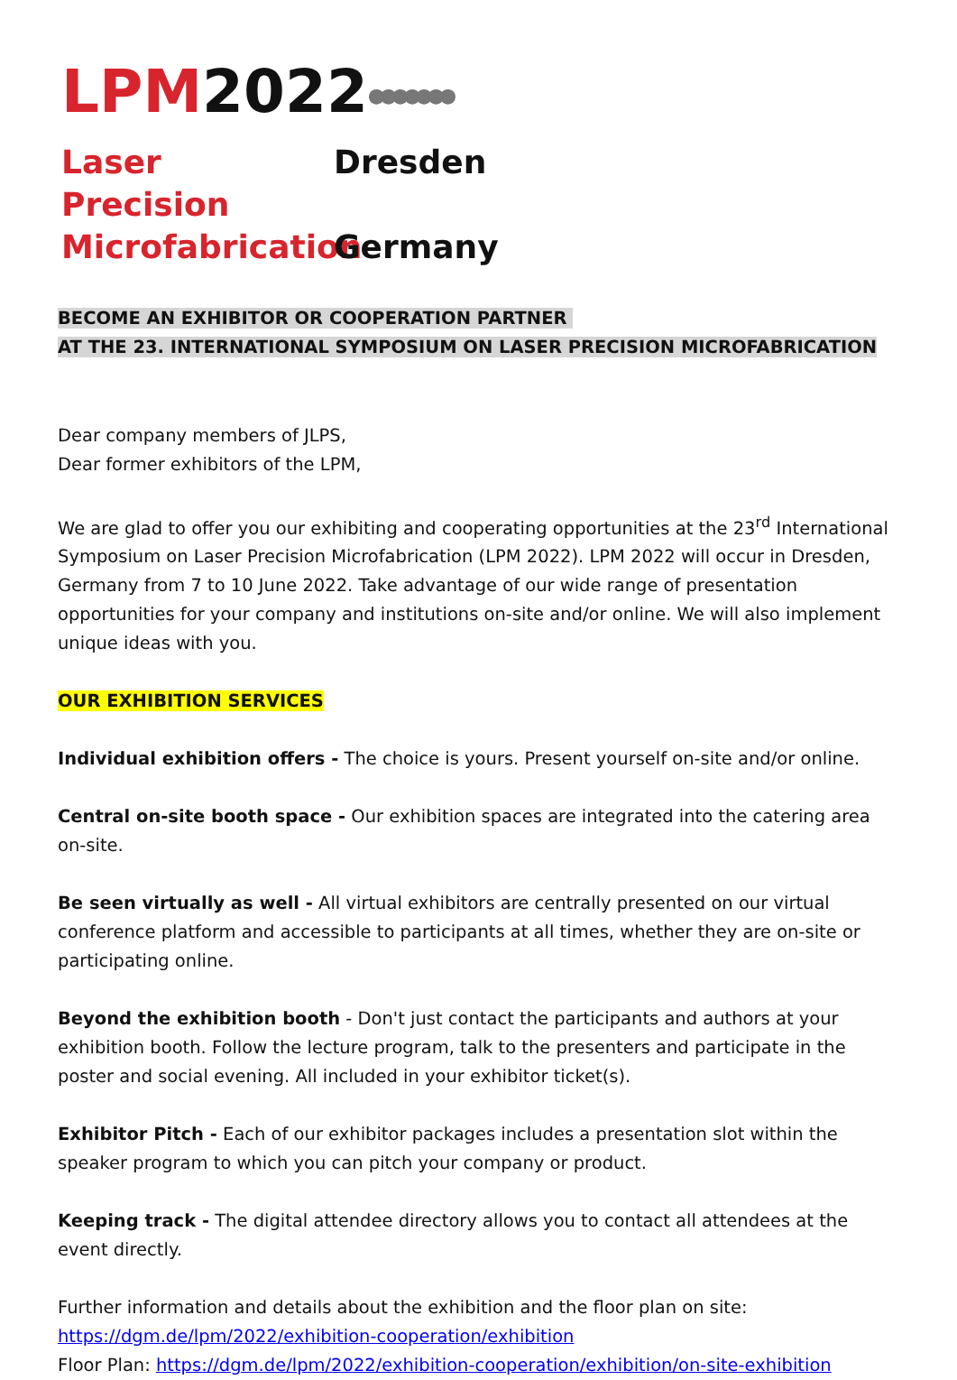LPM2022●●●●●●●
Laser Precision Dresden Microfabrication Germany
BECOME AN EXHIBITOR OR COOPERATION PARTNER
AT THE 23. INTERNATIONAL SYMPOSIUM ON LASER PRECISION MICROFABRICATION
Dear company members of JLPS,
Dear former exhibitors of the LPM,
We are glad to offer you our exhibiting and cooperating opportunities at the 23<sup>rd</sup> International Symposium on Laser Precision Microfabrication (LPM 2022). LPM 2022 will occur in Dresden, Germany from 7 to 10 June 2022. Take advantage of our wide range of presentation opportunities for your company and institutions on-site and/or online. We will also implement unique ideas with you.
OUR EXHIBITION SERVICES
Individual exhibition offers - The choice is yours. Present yourself on-site and/or online.
Central on-site booth space - Our exhibition spaces are integrated into the catering area on-site.
Be seen virtually as well - All virtual exhibitors are centrally presented on our virtual conference platform and accessible to participants at all times, whether they are on-site or participating online.
Beyond the exhibition booth - Don't just contact the participants and authors at your exhibition booth. Follow the lecture program, talk to the presenters and participate in the poster and social evening. All included in your exhibitor ticket(s).
Exhibitor Pitch - Each of our exhibitor packages includes a presentation slot within the speaker program to which you can pitch your company or product.
Keeping track - The digital attendee directory allows you to contact all attendees at the event directly.
Further information and details about the exhibition and the floor plan on site:
https://dgm.de/lpm/2022/exhibition-cooperation/exhibition
Floor Plan: https://dgm.de/lpm/2022/exhibition-cooperation/exhibition/on-site-exhibition